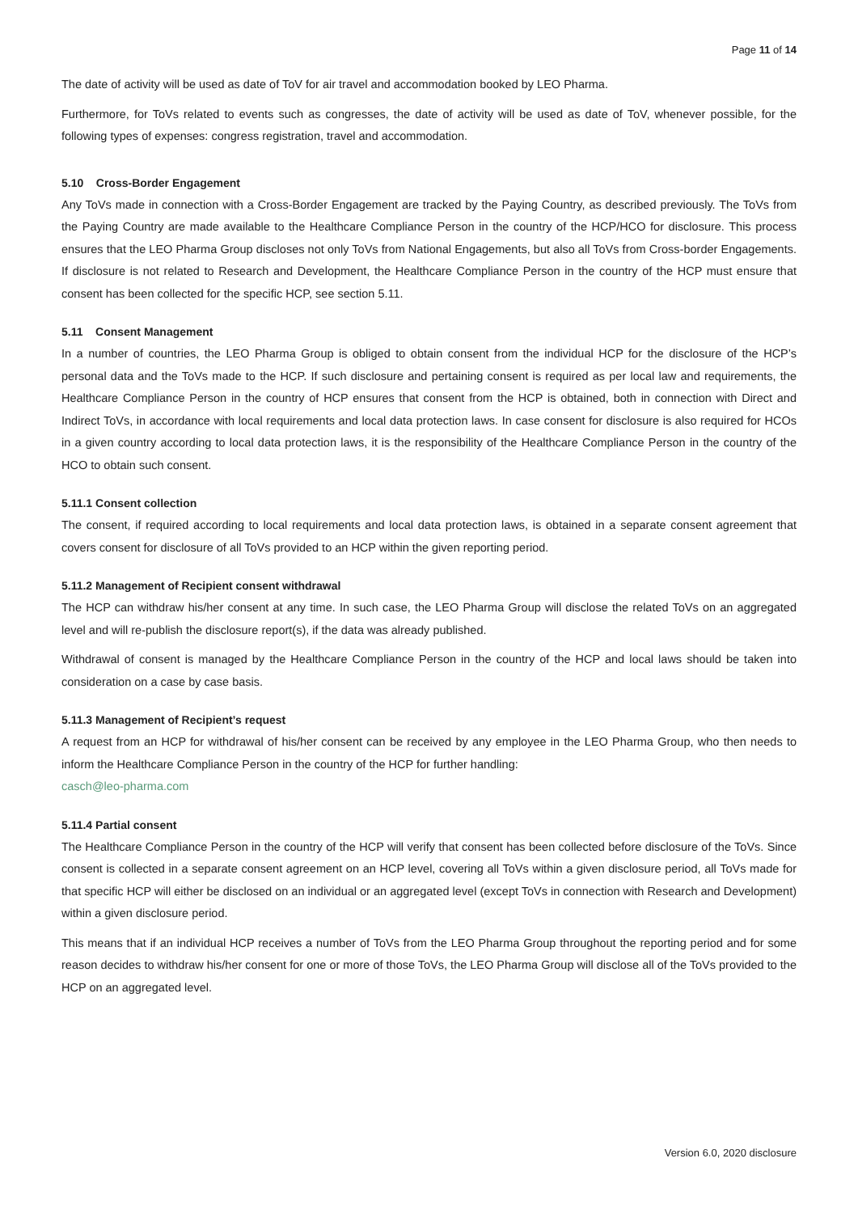Page 11 of 14
The date of activity will be used as date of ToV for air travel and accommodation booked by LEO Pharma.
Furthermore, for ToVs related to events such as congresses, the date of activity will be used as date of ToV, whenever possible, for the following types of expenses: congress registration, travel and accommodation.
5.10 Cross-Border Engagement
Any ToVs made in connection with a Cross-Border Engagement are tracked by the Paying Country, as described previously. The ToVs from the Paying Country are made available to the Healthcare Compliance Person in the country of the HCP/HCO for disclosure. This process ensures that the LEO Pharma Group discloses not only ToVs from National Engagements, but also all ToVs from Cross-border Engagements. If disclosure is not related to Research and Development, the Healthcare Compliance Person in the country of the HCP must ensure that consent has been collected for the specific HCP, see section 5.11.
5.11 Consent Management
In a number of countries, the LEO Pharma Group is obliged to obtain consent from the individual HCP for the disclosure of the HCP’s personal data and the ToVs made to the HCP. If such disclosure and pertaining consent is required as per local law and requirements, the Healthcare Compliance Person in the country of HCP ensures that consent from the HCP is obtained, both in connection with Direct and Indirect ToVs, in accordance with local requirements and local data protection laws. In case consent for disclosure is also required for HCOs in a given country according to local data protection laws, it is the responsibility of the Healthcare Compliance Person in the country of the HCO to obtain such consent.
5.11.1 Consent collection
The consent, if required according to local requirements and local data protection laws, is obtained in a separate consent agreement that covers consent for disclosure of all ToVs provided to an HCP within the given reporting period.
5.11.2 Management of Recipient consent withdrawal
The HCP can withdraw his/her consent at any time. In such case, the LEO Pharma Group will disclose the related ToVs on an aggregated level and will re-publish the disclosure report(s), if the data was already published.
Withdrawal of consent is managed by the Healthcare Compliance Person in the country of the HCP and local laws should be taken into consideration on a case by case basis.
5.11.3 Management of Recipient’s request
A request from an HCP for withdrawal of his/her consent can be received by any employee in the LEO Pharma Group, who then needs to inform the Healthcare Compliance Person in the country of the HCP for further handling:
casch@leo-pharma.com
5.11.4 Partial consent
The Healthcare Compliance Person in the country of the HCP will verify that consent has been collected before disclosure of the ToVs. Since consent is collected in a separate consent agreement on an HCP level, covering all ToVs within a given disclosure period, all ToVs made for that specific HCP will either be disclosed on an individual or an aggregated level (except ToVs in connection with Research and Development) within a given disclosure period.
This means that if an individual HCP receives a number of ToVs from the LEO Pharma Group throughout the reporting period and for some reason decides to withdraw his/her consent for one or more of those ToVs, the LEO Pharma Group will disclose all of the ToVs provided to the HCP on an aggregated level.
Version 6.0, 2020 disclosure